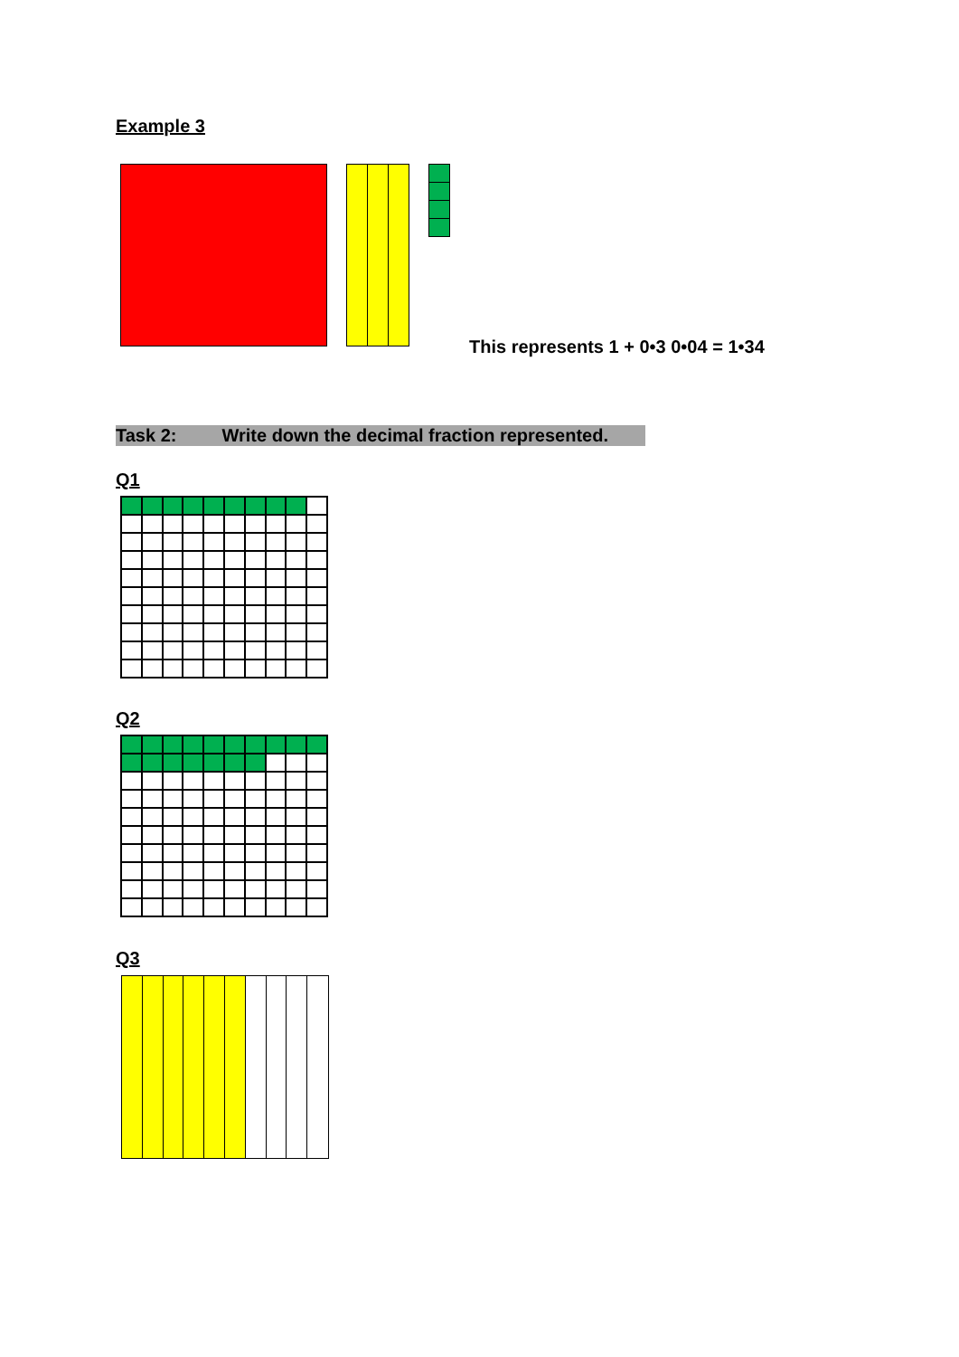Example 3
This represents 1 + 0•3 0•04 = 1•34
Task 2: Write down the decimal fraction represented.
Q1
Q2
Q3